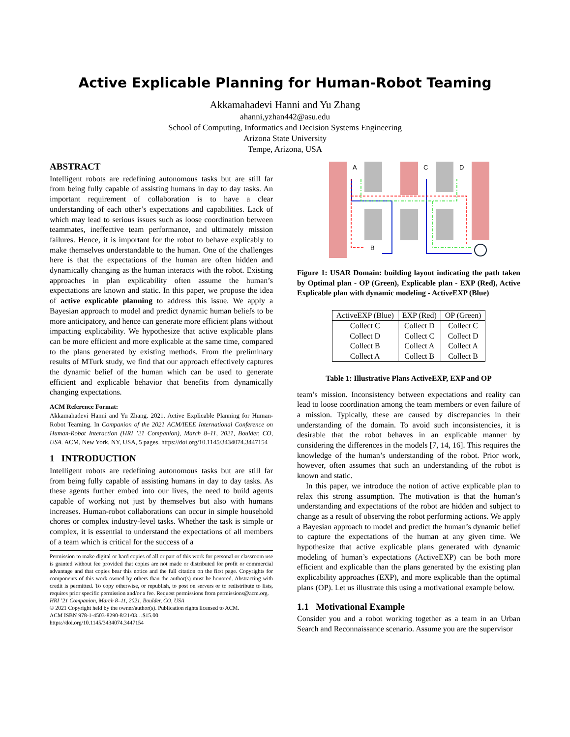Active Explicable Planning for Human-Robot Teaming
Akkamahadevi Hanni and Yu Zhang
ahanni,yzhan442@asu.edu
School of Computing, Informatics and Decision Systems Engineering
Arizona State University
Tempe, Arizona, USA
ABSTRACT
Intelligent robots are redefining autonomous tasks but are still far from being fully capable of assisting humans in day to day tasks. An important requirement of collaboration is to have a clear understanding of each other’s expectations and capabilities. Lack of which may lead to serious issues such as loose coordination between teammates, ineffective team performance, and ultimately mission failures. Hence, it is important for the robot to behave explicably to make themselves understandable to the human. One of the challenges here is that the expectations of the human are often hidden and dynamically changing as the human interacts with the robot. Existing approaches in plan explicability often assume the human’s expectations are known and static. In this paper, we propose the idea of active explicable planning to address this issue. We apply a Bayesian approach to model and predict dynamic human beliefs to be more anticipatory, and hence can generate more efficient plans without impacting explicability. We hypothesize that active explicable plans can be more efficient and more explicable at the same time, compared to the plans generated by existing methods. From the preliminary results of MTurk study, we find that our approach effectively captures the dynamic belief of the human which can be used to generate efficient and explicable behavior that benefits from dynamically changing expectations.
ACM Reference Format:
Akkamahadevi Hanni and Yu Zhang. 2021. Active Explicable Planning for Human-Robot Teaming. In Companion of the 2021 ACM/IEEE International Conference on Human-Robot Interaction (HRI ’21 Companion), March 8–11, 2021, Boulder, CO, USA. ACM, New York, NY, USA, 5 pages. https://doi.org/10.1145/3434074.3447154
1 INTRODUCTION
Intelligent robots are redefining autonomous tasks but are still far from being fully capable of assisting humans in day to day tasks. As these agents further embed into our lives, the need to build agents capable of working not just by themselves but also with humans increases. Human-robot collaborations can occur in simple household chores or complex industry-level tasks. Whether the task is simple or complex, it is essential to understand the expectations of all members of a team which is critical for the success of a
Permission to make digital or hard copies of all or part of this work for personal or classroom use is granted without fee provided that copies are not made or distributed for profit or commercial advantage and that copies bear this notice and the full citation on the first page. Copyrights for components of this work owned by others than the author(s) must be honored. Abstracting with credit is permitted. To copy otherwise, or republish, to post on servers or to redistribute to lists, requires prior specific permission and/or a fee. Request permissions from permissions@acm.org.
HRI ’21 Companion, March 8–11, 2021, Boulder, CO, USA
© 2021 Copyright held by the owner/author(s). Publication rights licensed to ACM.
ACM ISBN 978-1-4503-8290-8/21/03…$15.00
https://doi.org/10.1145/3434074.3447154
A
C
D
B
Figure 1: USAR Domain: building layout indicating the path taken by Optimal plan - OP (Green), Explicable plan - EXP (Red), Active Explicable plan with dynamic modeling - ActiveEXP (Blue)
| ActiveEXP (Blue) | EXP (Red) | OP (Green) |
| --- | --- | --- |
| Collect C | Collect D | Collect C |
| Collect D | Collect C | Collect D |
| Collect B | Collect A | Collect A |
| Collect A | Collect B | Collect B |
Table 1: Illustrative Plans ActiveEXP, EXP and OP
team’s mission. Inconsistency between expectations and reality can lead to loose coordination among the team members or even failure of a mission. Typically, these are caused by discrepancies in their understanding of the domain. To avoid such inconsistencies, it is desirable that the robot behaves in an explicable manner by considering the differences in the models [7, 14, 16]. This requires the knowledge of the human’s understanding of the robot. Prior work, however, often assumes that such an understanding of the robot is known and static.
In this paper, we introduce the notion of active explicable plan to relax this strong assumption. The motivation is that the human’s understanding and expectations of the robot are hidden and subject to change as a result of observing the robot performing actions. We apply a Bayesian approach to model and predict the human’s dynamic belief to capture the expectations of the human at any given time. We hypothesize that active explicable plans generated with dynamic modeling of human’s expectations (ActiveEXP) can be both more efficient and explicable than the plans generated by the existing plan explicability approaches (EXP), and more explicable than the optimal plans (OP). Let us illustrate this using a motivational example below.
1.1 Motivational Example
Consider you and a robot working together as a team in an Urban Search and Reconnaissance scenario. Assume you are the supervisor